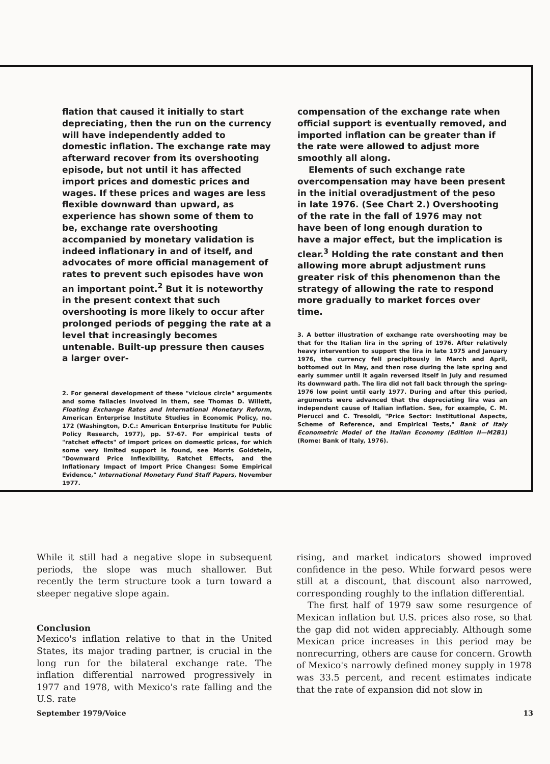flation that caused it initially to start depreciating, then the run on the currency will have independently added to domestic inflation. The exchange rate may afterward recover from its overshooting episode, but not until it has affected import prices and domestic prices and wages. If these prices and wages are less flexible downward than upward, as experience has shown some of them to be, exchange rate overshooting accompanied by monetary validation is indeed inflationary in and of itself, and advocates of more official management of rates to prevent such episodes have won an important point.<sup>2</sup> But it is noteworthy in the present context that such overshooting is more likely to occur after prolonged periods of pegging the rate at a level that increasingly becomes untenable. Built-up pressure then causes a larger over-
2. For general development of these "vicious circle" arguments and some fallacies involved in them, see Thomas D. Willett, Floating Exchange Rates and International Monetary Reform, American Enterprise Institute Studies in Economic Policy, no. 172 (Washington, D.C.: American Enterprise Institute for Public Policy Research, 1977), pp. 57-67. For empirical tests of "ratchet effects" of import prices on domestic prices, for which some very limited support is found, see Morris Goldstein, "Downward Price Inflexibility, Ratchet Effects, and the Inflationary Impact of Import Price Changes: Some Empirical Evidence," International Monetary Fund Staff Papers, November 1977.
compensation of the exchange rate when official support is eventually removed, and imported inflation can be greater than if the rate were allowed to adjust more smoothly all along.
Elements of such exchange rate overcompensation may have been present in the initial overadjustment of the peso in late 1976. (See Chart 2.) Overshooting of the rate in the fall of 1976 may not have been of long enough duration to have a major effect, but the implication is clear.<sup>3</sup> Holding the rate constant and then allowing more abrupt adjustment runs greater risk of this phenomenon than the strategy of allowing the rate to respond more gradually to market forces over time.
3. A better illustration of exchange rate overshooting may be that for the Italian lira in the spring of 1976. After relatively heavy intervention to support the lira in late 1975 and January 1976, the currency fell precipitously in March and April, bottomed out in May, and then rose during the late spring and early summer until it again reversed itself in July and resumed its downward path. The lira did not fall back through the spring-1976 low point until early 1977. During and after this period, arguments were advanced that the depreciating lira was an independent cause of Italian inflation. See, for example, C. M. Pierucci and C. Tresoldi, "Price Sector: Institutional Aspects, Scheme of Reference, and Empirical Tests," Bank of Italy Econometric Model of the Italian Economy (Edition II—M2B1) (Rome: Bank of Italy, 1976).
While it still had a negative slope in subsequent periods, the slope was much shallower. But recently the term structure took a turn toward a steeper negative slope again.
Conclusion
Mexico's inflation relative to that in the United States, its major trading partner, is crucial in the long run for the bilateral exchange rate. The inflation differential narrowed progressively in 1977 and 1978, with Mexico's rate falling and the U.S. rate
rising, and market indicators showed improved confidence in the peso. While forward pesos were still at a discount, that discount also narrowed, corresponding roughly to the inflation differential.
The first half of 1979 saw some resurgence of Mexican inflation but U.S. prices also rose, so that the gap did not widen appreciably. Although some Mexican price increases in this period may be nonrecurring, others are cause for concern. Growth of Mexico's narrowly defined money supply in 1978 was 33.5 percent, and recent estimates indicate that the rate of expansion did not slow in
September 1979/Voice 13